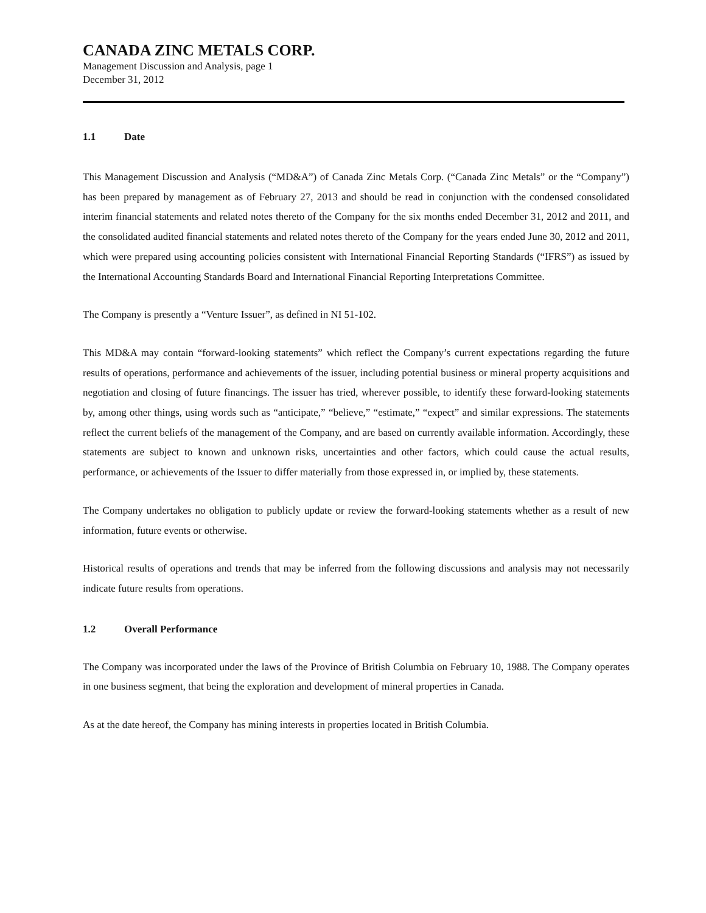CANADA ZINC METALS CORP.
Management Discussion and Analysis, page 1
December 31, 2012
1.1 Date
This Management Discussion and Analysis (“MD&A”) of Canada Zinc Metals Corp. (“Canada Zinc Metals” or the “Company”) has been prepared by management as of February 27, 2013 and should be read in conjunction with the condensed consolidated interim financial statements and related notes thereto of the Company for the six months ended December 31, 2012 and 2011, and the consolidated audited financial statements and related notes thereto of the Company for the years ended June 30, 2012 and 2011, which were prepared using accounting policies consistent with International Financial Reporting Standards (“IFRS”) as issued by the International Accounting Standards Board and International Financial Reporting Interpretations Committee.
The Company is presently a “Venture Issuer”, as defined in NI 51-102.
This MD&A may contain “forward-looking statements” which reflect the Company’s current expectations regarding the future results of operations, performance and achievements of the issuer, including potential business or mineral property acquisitions and negotiation and closing of future financings. The issuer has tried, wherever possible, to identify these forward-looking statements by, among other things, using words such as “anticipate,” “believe,” “estimate,” “expect” and similar expressions. The statements reflect the current beliefs of the management of the Company, and are based on currently available information. Accordingly, these statements are subject to known and unknown risks, uncertainties and other factors, which could cause the actual results, performance, or achievements of the Issuer to differ materially from those expressed in, or implied by, these statements.
The Company undertakes no obligation to publicly update or review the forward-looking statements whether as a result of new information, future events or otherwise.
Historical results of operations and trends that may be inferred from the following discussions and analysis may not necessarily indicate future results from operations.
1.2 Overall Performance
The Company was incorporated under the laws of the Province of British Columbia on February 10, 1988. The Company operates in one business segment, that being the exploration and development of mineral properties in Canada.
As at the date hereof, the Company has mining interests in properties located in British Columbia.